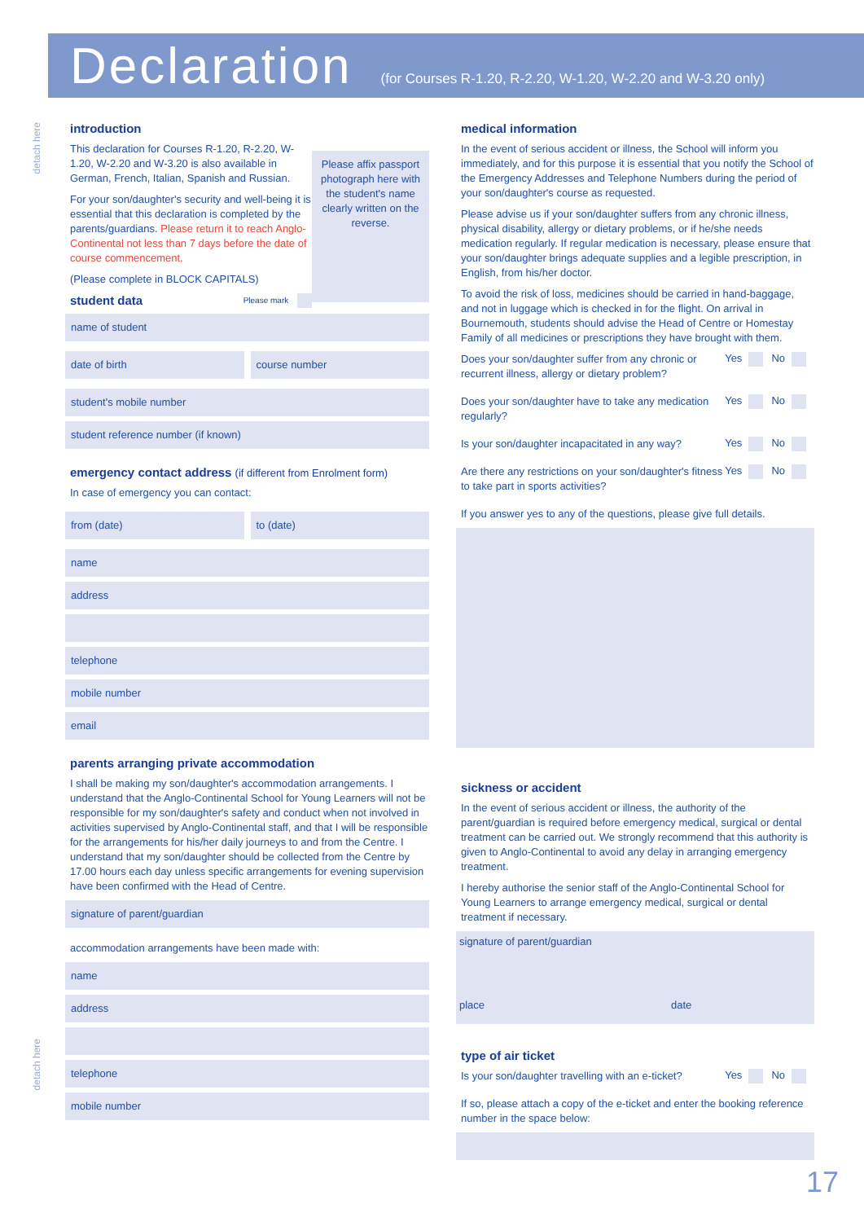Declaration
(for Courses R-1.20, R-2.20, W-1.20, W-2.20 and W-3.20 only)
detach here
detach here
Please affix passport photograph here with the student's name clearly written on the reverse.
introduction
This declaration for Courses R-1.20, R-2.20, W-1.20, W-2.20 and W-3.20 is also available in German, French, Italian, Spanish and Russian.
For your son/daughter's security and well-being it is essential that this declaration is completed by the parents/guardians. Please return it to reach Anglo-Continental not less than 7 days before the date of course commencement.
(Please complete in BLOCK CAPITALS)
student data Please mark
name of student
date of birth course number
student's mobile number
student reference number (if known)
emergency contact address (if different from Enrolment form)
In case of emergency you can contact:
from (date) to (date)
name
address
telephone
mobile number
email
parents arranging private accommodation
I shall be making my son/daughter's accommodation arrangements. I understand that the Anglo-Continental School for Young Learners will not be responsible for my son/daughter's safety and conduct when not involved in activities supervised by Anglo-Continental staff, and that I will be responsible for the arrangements for his/her daily journeys to and from the Centre. I understand that my son/daughter should be collected from the Centre by 17.00 hours each day unless specific arrangements for evening supervision have been confirmed with the Head of Centre.
signature of parent/guardian
accommodation arrangements have been made with:
name
address
telephone
mobile number
medical information
In the event of serious accident or illness, the School will inform you immediately, and for this purpose it is essential that you notify the School of the Emergency Addresses and Telephone Numbers during the period of your son/daughter's course as requested.
Please advise us if your son/daughter suffers from any chronic illness, physical disability, allergy or dietary problems, or if he/she needs medication regularly. If regular medication is necessary, please ensure that your son/daughter brings adequate supplies and a legible prescription, in English, from his/her doctor.
To avoid the risk of loss, medicines should be carried in hand-baggage, and not in luggage which is checked in for the flight. On arrival in Bournemouth, students should advise the Head of Centre or Homestay Family of all medicines or prescriptions they have brought with them.
Does your son/daughter suffer from any chronic or recurrent illness, allergy or dietary problem?
Yes No
Does your son/daughter have to take any medication regularly?
Yes No
Is your son/daughter incapacitated in any way?
Yes No
Are there any restrictions on your son/daughter's fitness to take part in sports activities?
Yes No
If you answer yes to any of the questions, please give full details.
sickness or accident
In the event of serious accident or illness, the authority of the parent/guardian is required before emergency medical, surgical or dental treatment can be carried out. We strongly recommend that this authority is given to Anglo-Continental to avoid any delay in arranging emergency treatment.
I hereby authorise the senior staff of the Anglo-Continental School for Young Learners to arrange emergency medical, surgical or dental treatment if necessary.
signature of parent/guardian
place date
type of air ticket
Is your son/daughter travelling with an e-ticket?
Yes No
If so, please attach a copy of the e-ticket and enter the booking reference number in the space below:
17